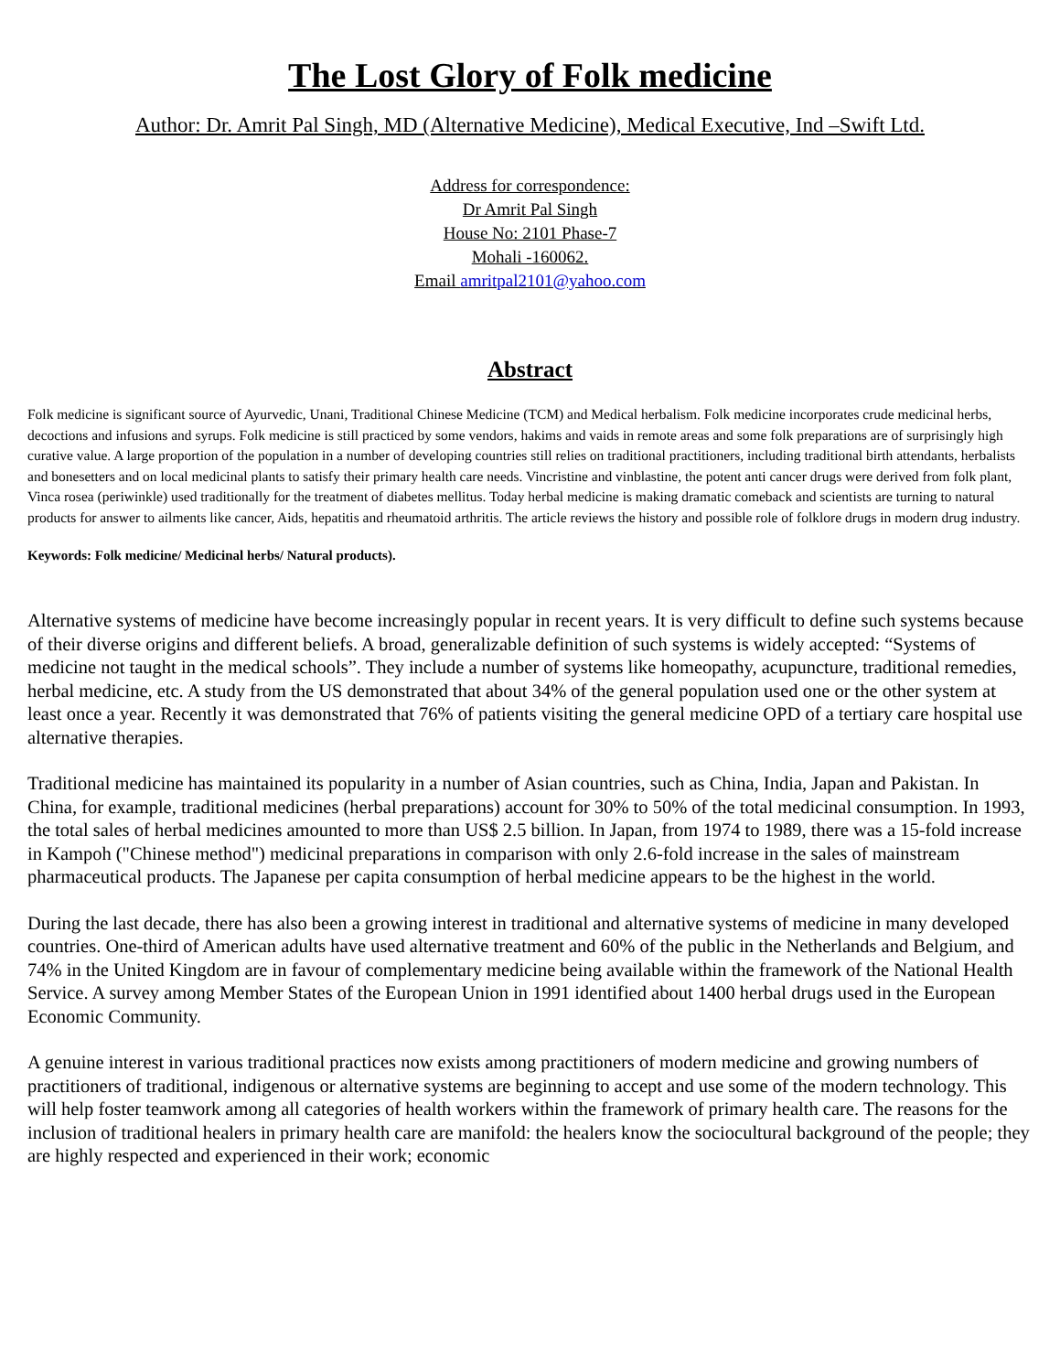The Lost Glory of Folk medicine
Author: Dr. Amrit Pal Singh, MD (Alternative Medicine), Medical Executive, Ind –Swift Ltd.
Address for correspondence:
Dr Amrit Pal Singh
House No: 2101 Phase-7
Mohali -160062.
Email amritpal2101@yahoo.com
Abstract
Folk medicine is significant source of Ayurvedic, Unani, Traditional Chinese Medicine (TCM) and Medical herbalism. Folk medicine incorporates crude medicinal herbs, decoctions and infusions and syrups. Folk medicine is still practiced by some vendors, hakims and vaids in remote areas and some folk preparations are of surprisingly high curative value. A large proportion of the population in a number of developing countries still relies on traditional practitioners, including traditional birth attendants, herbalists and bonesetters and on local medicinal plants to satisfy their primary health care needs. Vincristine and vinblastine, the potent anti cancer drugs were derived from folk plant, Vinca rosea (periwinkle) used traditionally for the treatment of diabetes mellitus. Today herbal medicine is making dramatic comeback and scientists are turning to natural products for answer to ailments like cancer, Aids, hepatitis and rheumatoid arthritis. The article reviews the history and possible role of folklore drugs in modern drug industry.
Keywords: Folk medicine/ Medicinal herbs/ Natural products).
Alternative systems of medicine have become increasingly popular in recent years. It is very difficult to define such systems because of their diverse origins and different beliefs. A broad, generalizable definition of such systems is widely accepted: “Systems of medicine not taught in the medical schools”. They include a number of systems like homeopathy, acupuncture, traditional remedies, herbal medicine, etc. A study from the US demonstrated that about 34% of the general population used one or the other system at least once a year. Recently it was demonstrated that 76% of patients visiting the general medicine OPD of a tertiary care hospital use alternative therapies.
Traditional medicine has maintained its popularity in a number of Asian countries, such as China, India, Japan and Pakistan. In China, for example, traditional medicines (herbal preparations) account for 30% to 50% of the total medicinal consumption. In 1993, the total sales of herbal medicines amounted to more than US$ 2.5 billion. In Japan, from 1974 to 1989, there was a 15-fold increase in Kampoh ("Chinese method") medicinal preparations in comparison with only 2.6-fold increase in the sales of mainstream pharmaceutical products. The Japanese per capita consumption of herbal medicine appears to be the highest in the world.
During the last decade, there has also been a growing interest in traditional and alternative systems of medicine in many developed countries. One-third of American adults have used alternative treatment and 60% of the public in the Netherlands and Belgium, and 74% in the United Kingdom are in favour of complementary medicine being available within the framework of the National Health Service. A survey among Member States of the European Union in 1991 identified about 1400 herbal drugs used in the European Economic Community.
A genuine interest in various traditional practices now exists among practitioners of modern medicine and growing numbers of practitioners of traditional, indigenous or alternative systems are beginning to accept and use some of the modern technology. This will help foster teamwork among all categories of health workers within the framework of primary health care. The reasons for the inclusion of traditional healers in primary health care are manifold: the healers know the sociocultural background of the people; they are highly respected and experienced in their work; economic